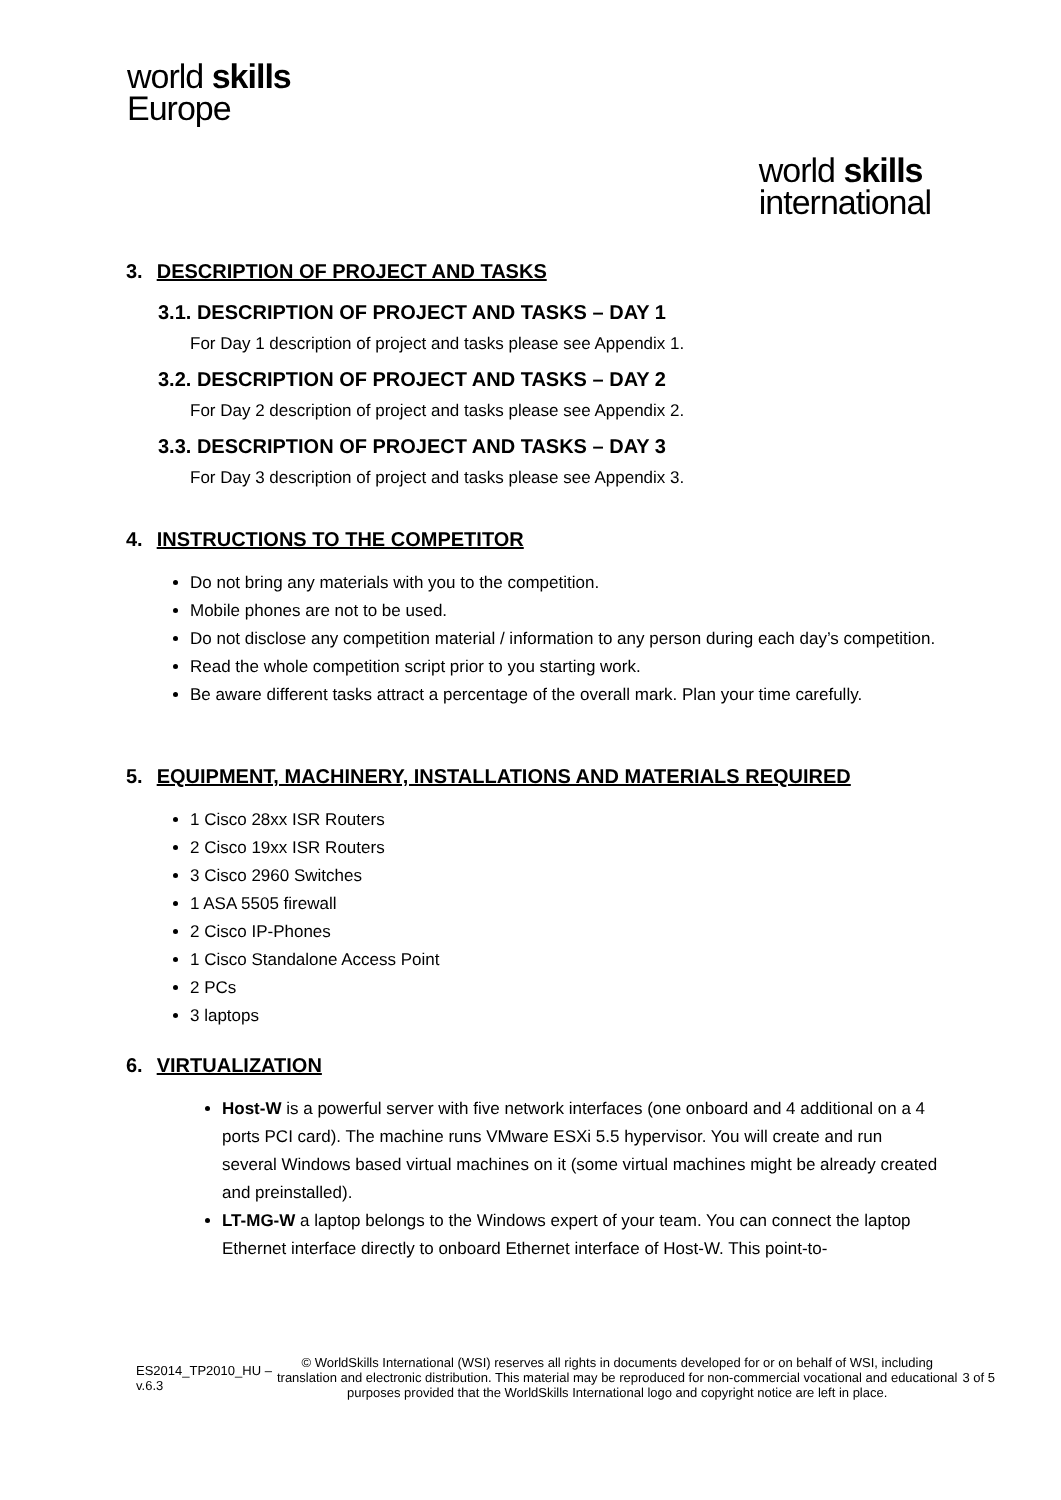world skills
Europe
world skills
international
3. DESCRIPTION OF PROJECT AND TASKS
3.1. DESCRIPTION OF PROJECT AND TASKS – DAY 1
For Day 1 description of project and tasks please see Appendix 1.
3.2. DESCRIPTION OF PROJECT AND TASKS – DAY 2
For Day 2 description of project and tasks please see Appendix 2.
3.3. DESCRIPTION OF PROJECT AND TASKS – DAY 3
For Day 3 description of project and tasks please see Appendix 3.
4. INSTRUCTIONS TO THE COMPETITOR
Do not bring any materials with you to the competition.
Mobile phones are not to be used.
Do not disclose any competition material / information to any person during each day’s competition.
Read the whole competition script prior to you starting work.
Be aware different tasks attract a percentage of the overall mark. Plan your time carefully.
5. EQUIPMENT, MACHINERY, INSTALLATIONS AND MATERIALS REQUIRED
1 Cisco 28xx ISR Routers
2 Cisco 19xx ISR Routers
3 Cisco 2960 Switches
1 ASA 5505 firewall
2 Cisco IP-Phones
1 Cisco Standalone Access Point
2 PCs
3 laptops
6. VIRTUALIZATION
Host-W is a powerful server with five network interfaces (one onboard and 4 additional on a 4 ports PCI card). The machine runs VMware ESXi 5.5 hypervisor. You will create and run several Windows based virtual machines on it (some virtual machines might be already created and preinstalled).
LT-MG-W a laptop belongs to the Windows expert of your team. You can connect the laptop Ethernet interface directly to onboard Ethernet interface of Host-W. This point-to-
ES2014_TP2010_HU –
v.6.3
© WorldSkills International (WSI) reserves all rights in documents developed for or on behalf of WSI, including translation and electronic distribution. This material may be reproduced for non-commercial vocational and educational purposes provided that the WorldSkills International logo and copyright notice are left in place.
3 of 5